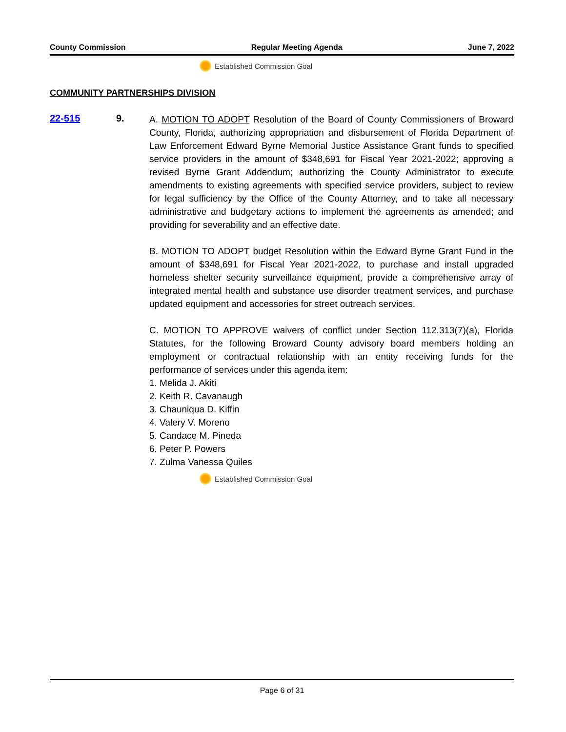County Commission Regular Meeting Agenda June 7, 2022
Established Commission Goal
COMMUNITY PARTNERSHIPS DIVISION
22-515 9.
A. MOTION TO ADOPT Resolution of the Board of County Commissioners of Broward County, Florida, authorizing appropriation and disbursement of Florida Department of Law Enforcement Edward Byrne Memorial Justice Assistance Grant funds to specified service providers in the amount of $348,691 for Fiscal Year 2021-2022; approving a revised Byrne Grant Addendum; authorizing the County Administrator to execute amendments to existing agreements with specified service providers, subject to review for legal sufficiency by the Office of the County Attorney, and to take all necessary administrative and budgetary actions to implement the agreements as amended; and providing for severability and an effective date.
B. MOTION TO ADOPT budget Resolution within the Edward Byrne Grant Fund in the amount of $348,691 for Fiscal Year 2021-2022, to purchase and install upgraded homeless shelter security surveillance equipment, provide a comprehensive array of integrated mental health and substance use disorder treatment services, and purchase updated equipment and accessories for street outreach services.
C. MOTION TO APPROVE waivers of conflict under Section 112.313(7)(a), Florida Statutes, for the following Broward County advisory board members holding an employment or contractual relationship with an entity receiving funds for the performance of services under this agenda item:
1. Melida J. Akiti
2. Keith R. Cavanaugh
3. Chauniqua D. Kiffin
4. Valery V. Moreno
5. Candace M. Pineda
6. Peter P. Powers
7. Zulma Vanessa Quiles
Established Commission Goal
Page 6 of 31